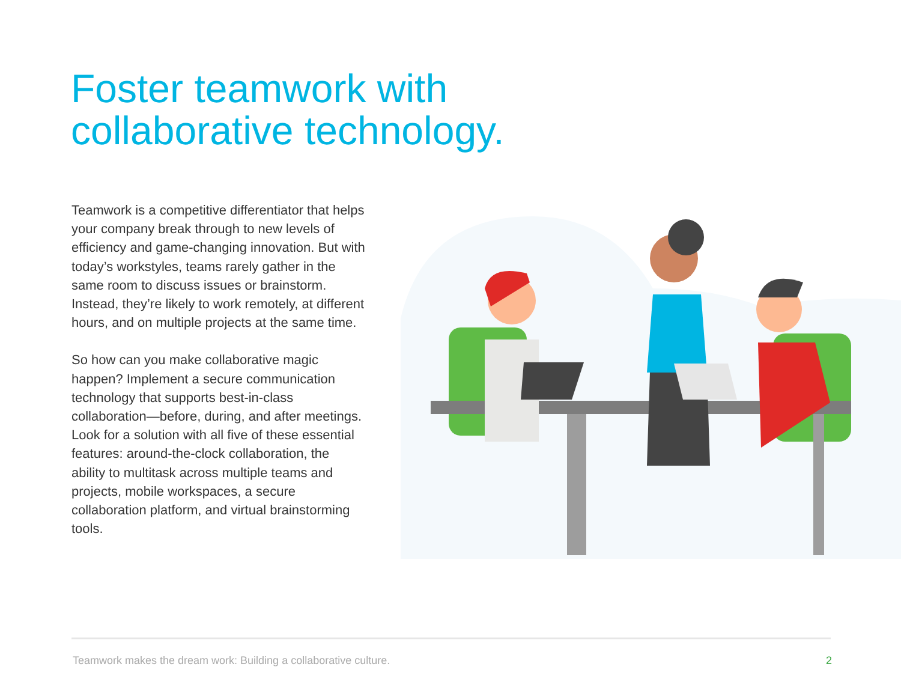Foster teamwork with
collaborative technology.
Teamwork is a competitive differentiator that helps your company break through to new levels of efficiency and game-changing innovation. But with today’s workstyles, teams rarely gather in the same room to discuss issues or brainstorm. Instead, they’re likely to work remotely, at different hours, and on multiple projects at the same time.
So how can you make collaborative magic happen? Implement a secure communication technology that supports best-in-class collaboration—before, during, and after meetings. Look for a solution with all five of these essential features: around-the-clock collaboration, the ability to multitask across multiple teams and projects, mobile workspaces, a secure collaboration platform, and virtual brainstorming tools.
Teamwork makes the dream work: Building a collaborative culture. 2